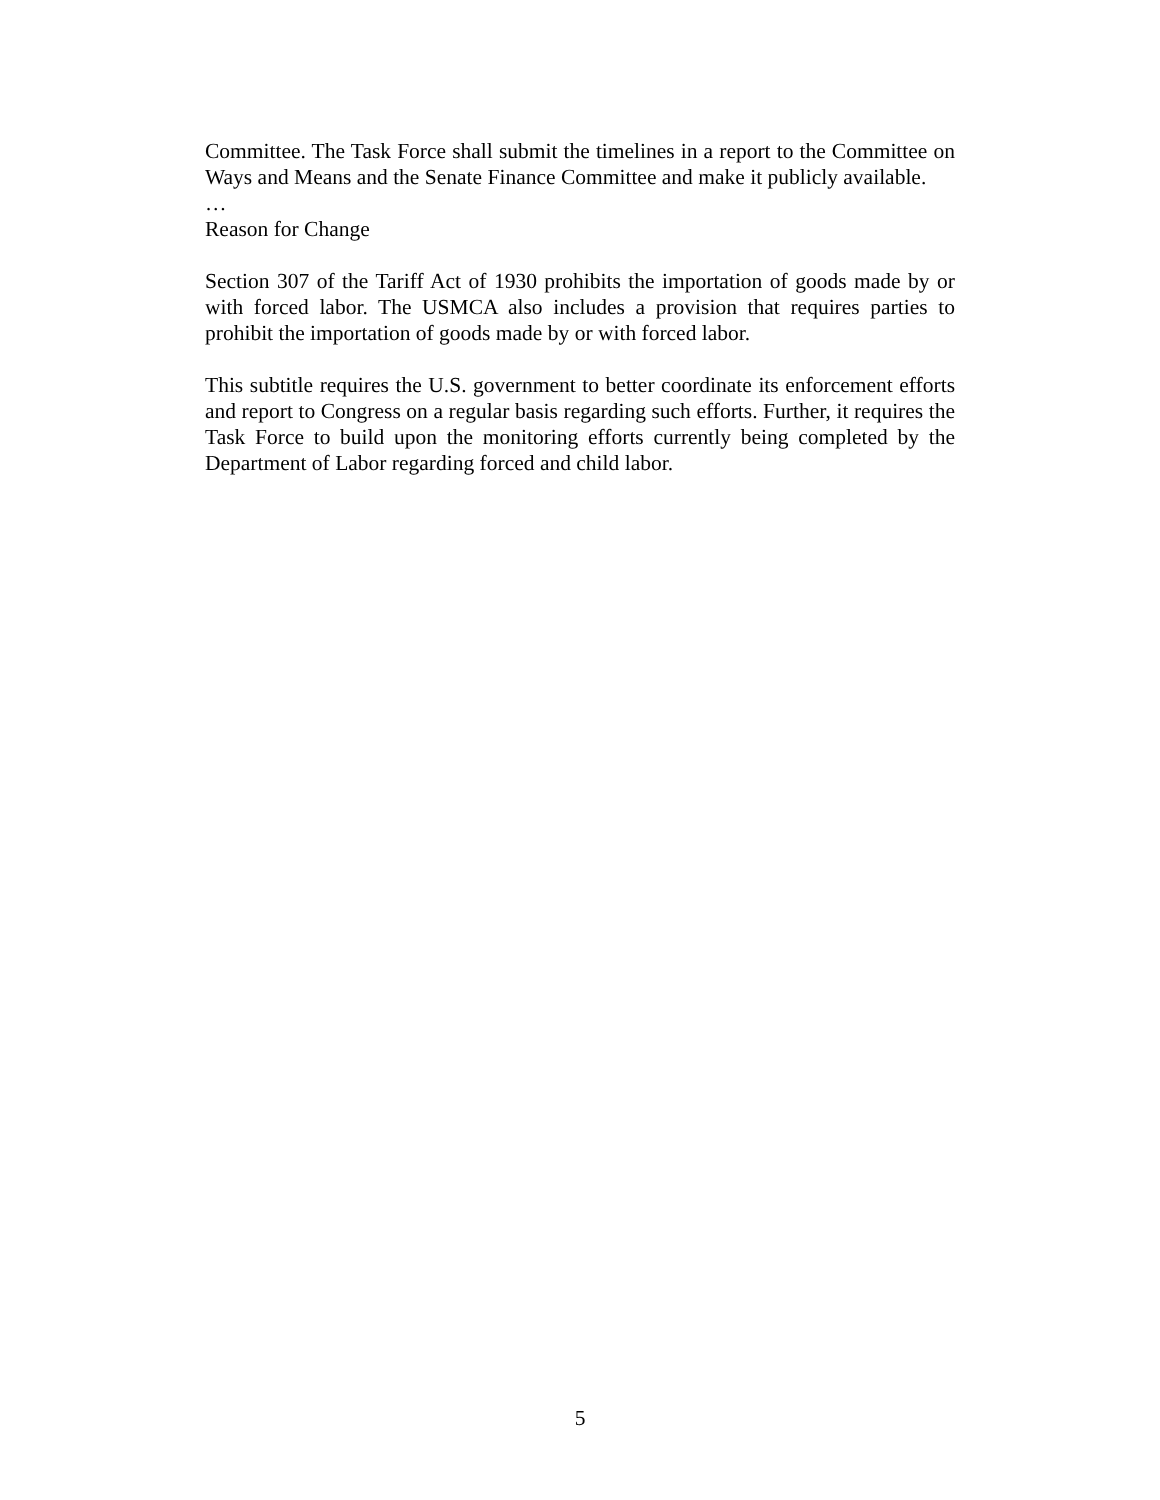Committee. The Task Force shall submit the timelines in a report to the Committee on Ways and Means and the Senate Finance Committee and make it publicly available.
…
Reason for Change
Section 307 of the Tariff Act of 1930 prohibits the importation of goods made by or with forced labor. The USMCA also includes a provision that requires parties to prohibit the importation of goods made by or with forced labor.
This subtitle requires the U.S. government to better coordinate its enforcement efforts and report to Congress on a regular basis regarding such efforts. Further, it requires the Task Force to build upon the monitoring efforts currently being completed by the Department of Labor regarding forced and child labor.
5